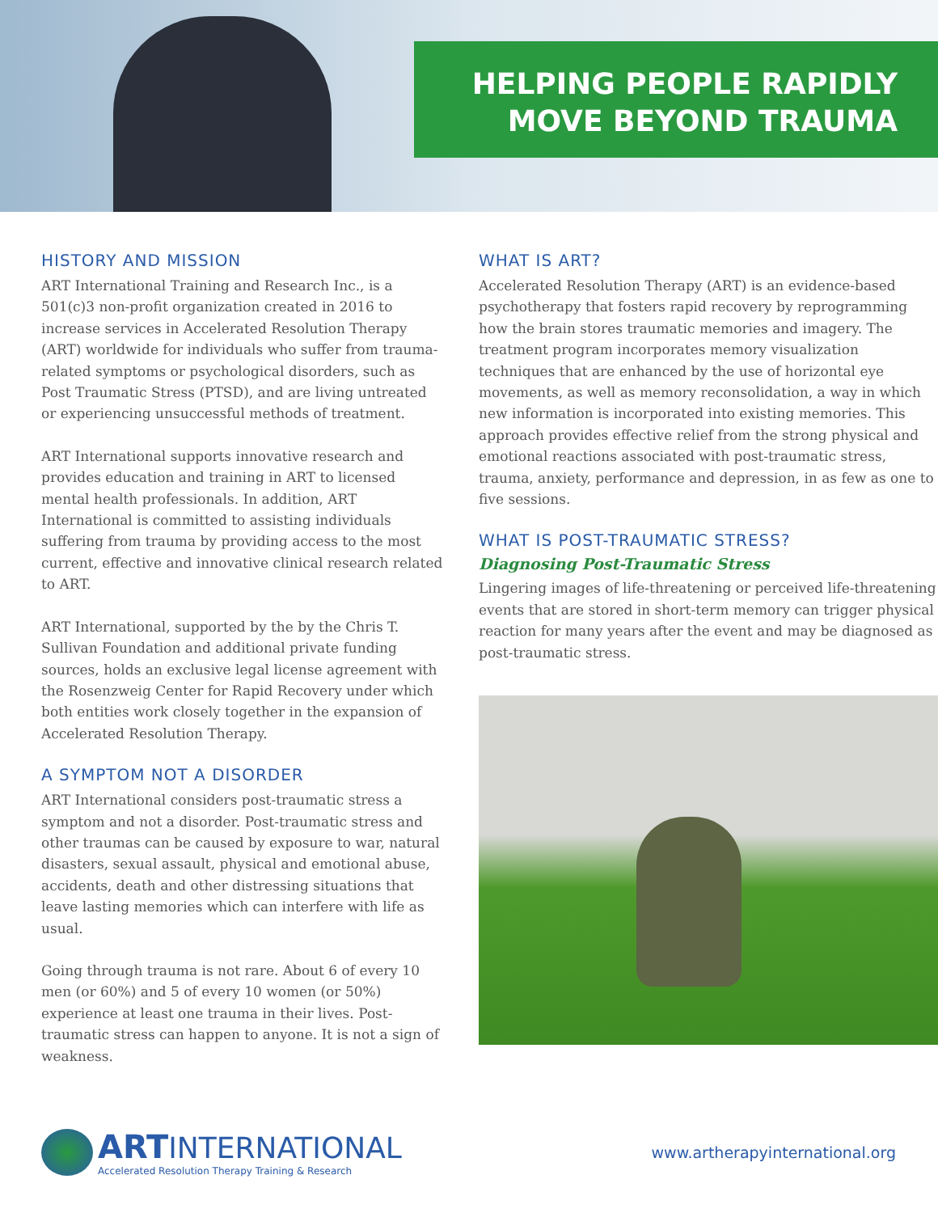HELPING PEOPLE RAPIDLY
MOVE BEYOND TRAUMA
HISTORY AND MISSION
ART International Training and Research Inc., is a 501(c)3 non-profit organization created in 2016 to increase services in Accelerated Resolution Therapy (ART) worldwide for individuals who suffer from trauma-related symptoms or psychological disorders, such as Post Traumatic Stress (PTSD), and are living untreated or experiencing unsuccessful methods of treatment.
ART International supports innovative research and provides education and training in ART to licensed mental health professionals. In addition, ART International is committed to assisting individuals suffering from trauma by providing access to the most current, effective and innovative clinical research related to ART.
ART International, supported by the by the Chris T. Sullivan Foundation and additional private funding sources, holds an exclusive legal license agreement with the Rosenzweig Center for Rapid Recovery under which both entities work closely together in the expansion of Accelerated Resolution Therapy.
A SYMPTOM NOT A DISORDER
ART International considers post-traumatic stress a symptom and not a disorder. Post-traumatic stress and other traumas can be caused by exposure to war, natural disasters, sexual assault, physical and emotional abuse, accidents, death and other distressing situations that leave lasting memories which can interfere with life as usual.
Going through trauma is not rare. About 6 of every 10 men (or 60%) and 5 of every 10 women (or 50%) experience at least one trauma in their lives. Post-traumatic stress can happen to anyone. It is not a sign of weakness.
WHAT IS ART?
Accelerated Resolution Therapy (ART) is an evidence-based psychotherapy that fosters rapid recovery by reprogramming how the brain stores traumatic memories and imagery. The treatment program incorporates memory visualization techniques that are enhanced by the use of horizontal eye movements, as well as memory reconsolidation, a way in which new information is incorporated into existing memories. This approach provides effective relief from the strong physical and emotional reactions associated with post-traumatic stress, trauma, anxiety, performance and depression, in as few as one to five sessions.
WHAT IS POST-TRAUMATIC STRESS?
Diagnosing Post-Traumatic Stress
Lingering images of life-threatening or perceived life-threatening events that are stored in short-term memory can trigger physical reaction for many years after the event and may be diagnosed as post-traumatic stress.
ART INTERNATIONAL
Accelerated Resolution Therapy Training & Research
www.artherapyinternational.org